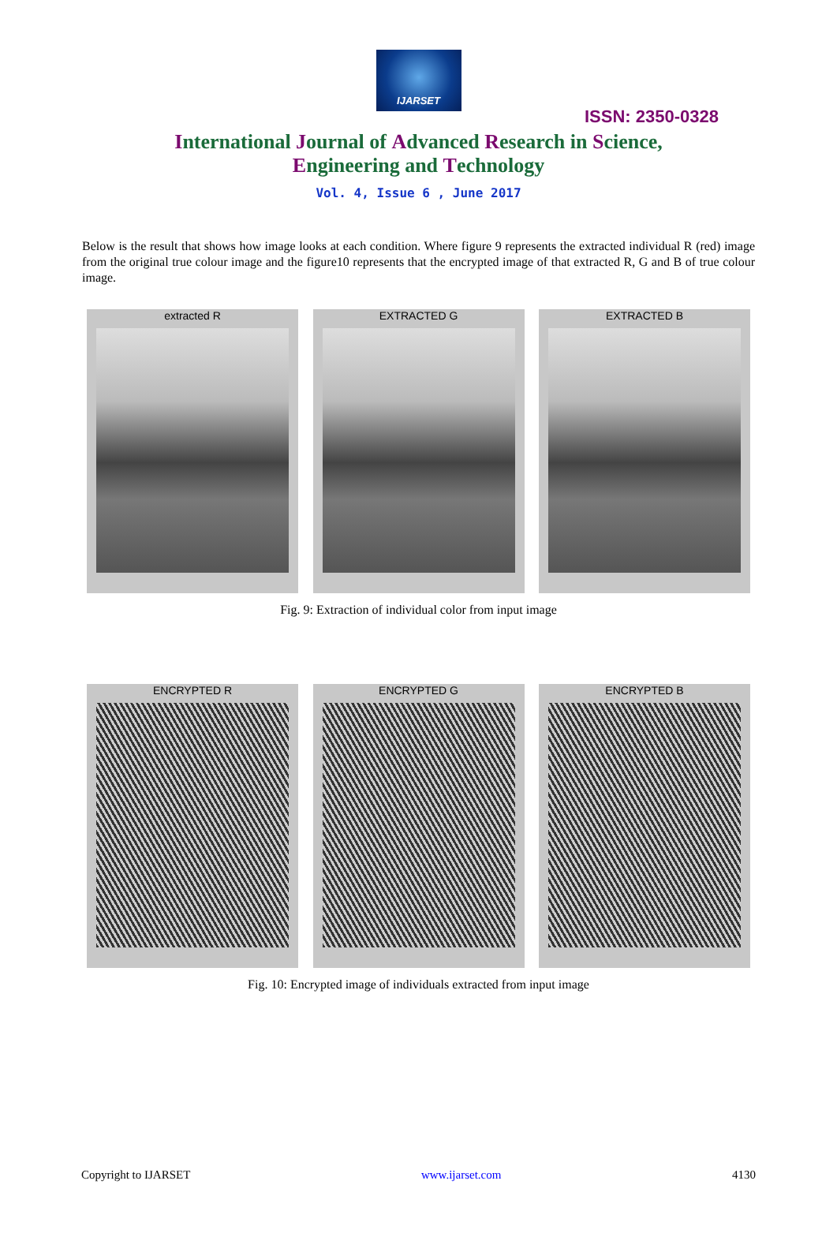IJARSET
ISSN: 2350-0328
International Journal of Advanced Research in Science,
Engineering and Technology
Vol. 4, Issue 6 , June 2017
Below is the result that shows how image looks at each condition. Where figure 9 represents the extracted individual R (red) image from the original true colour image and the figure10 represents that the encrypted image of that extracted R, G and B of true colour image.
extracted R EXTRACTED G EXTRACTED B
Fig. 9: Extraction of individual color from input image
ENCRYPTED R ENCRYPTED G ENCRYPTED B
Fig. 10: Encrypted image of individuals extracted from input image
Copyright to IJARSET www.ijarset.com 4130